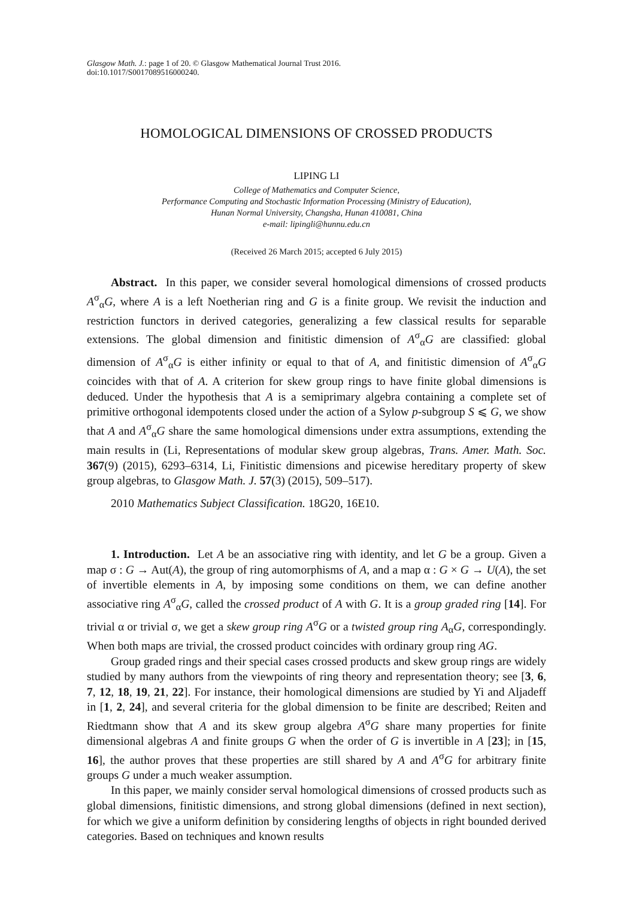Glasgow Math. J.: page 1 of 20. © Glasgow Mathematical Journal Trust 2016.
doi:10.1017/S0017089516000240.
HOMOLOGICAL DIMENSIONS OF CROSSED PRODUCTS
LIPING LI
College of Mathematics and Computer Science,
Performance Computing and Stochastic Information Processing (Ministry of Education),
Hunan Normal University, Changsha, Hunan 410081, China
e-mail: lipingli@hunnu.edu.cn
(Received 26 March 2015; accepted 6 July 2015)
Abstract. In this paper, we consider several homological dimensions of crossed products A<sup>σ</sup><sub>α</sub>G, where A is a left Noetherian ring and G is a finite group. We revisit the induction and restriction functors in derived categories, generalizing a few classical results for separable extensions. The global dimension and finitistic dimension of A<sup>σ</sup><sub>α</sub>G are classified: global dimension of A<sup>σ</sup><sub>α</sub>G is either infinity or equal to that of A, and finitistic dimension of A<sup>σ</sup><sub>α</sub>G coincides with that of A. A criterion for skew group rings to have finite global dimensions is deduced. Under the hypothesis that A is a semiprimary algebra containing a complete set of primitive orthogonal idempotents closed under the action of a Sylow p-subgroup S ⩽ G, we show that A and A<sup>σ</sup><sub>α</sub>G share the same homological dimensions under extra assumptions, extending the main results in (Li, Representations of modular skew group algebras, Trans. Amer. Math. Soc. 367(9) (2015), 6293–6314, Li, Finitistic dimensions and picewise hereditary property of skew group algebras, to Glasgow Math. J. 57(3) (2015), 509–517).
2010 Mathematics Subject Classification. 18G20, 16E10.
1. Introduction. Let A be an associative ring with identity, and let G be a group. Given a map σ : G → Aut(A), the group of ring automorphisms of A, and a map α : G × G → U(A), the set of invertible elements in A, by imposing some conditions on them, we can define another associative ring A<sup>σ</sup><sub>α</sub>G, called the crossed product of A with G. It is a group graded ring [14]. For trivial α or trivial σ, we get a skew group ring A<sup>σ</sup>G or a twisted group ring A<sub>α</sub>G, correspondingly. When both maps are trivial, the crossed product coincides with ordinary group ring AG.
Group graded rings and their special cases crossed products and skew group rings are widely studied by many authors from the viewpoints of ring theory and representation theory; see [3, 6, 7, 12, 18, 19, 21, 22]. For instance, their homological dimensions are studied by Yi and Aljadeff in [1, 2, 24], and several criteria for the global dimension to be finite are described; Reiten and Riedtmann show that A and its skew group algebra A<sup>σ</sup>G share many properties for finite dimensional algebras A and finite groups G when the order of G is invertible in A [23]; in [15, 16], the author proves that these properties are still shared by A and A<sup>σ</sup>G for arbitrary finite groups G under a much weaker assumption.
In this paper, we mainly consider serval homological dimensions of crossed products such as global dimensions, finitistic dimensions, and strong global dimensions (defined in next section), for which we give a uniform definition by considering lengths of objects in right bounded derived categories. Based on techniques and known results